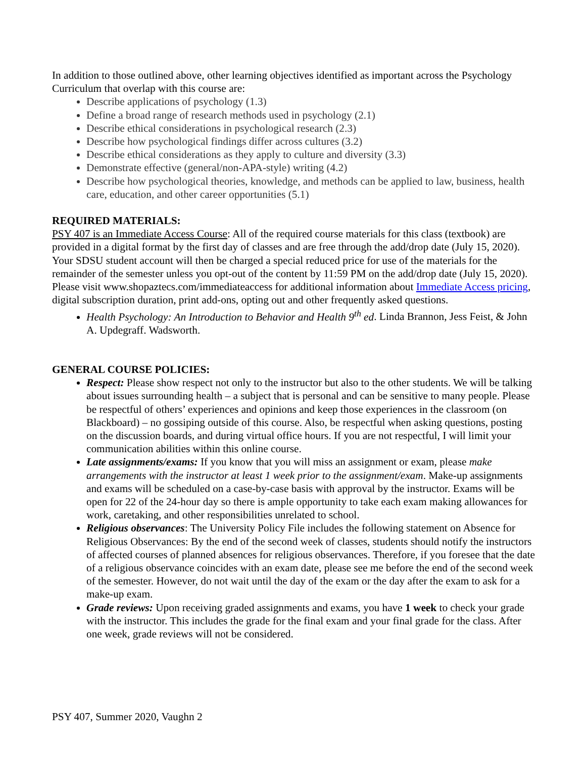In addition to those outlined above, other learning objectives identified as important across the Psychology Curriculum that overlap with this course are:
Describe applications of psychology (1.3)
Define a broad range of research methods used in psychology (2.1)
Describe ethical considerations in psychological research (2.3)
Describe how psychological findings differ across cultures (3.2)
Describe ethical considerations as they apply to culture and diversity (3.3)
Demonstrate effective (general/non-APA-style) writing (4.2)
Describe how psychological theories, knowledge, and methods can be applied to law, business, health care, education, and other career opportunities (5.1)
REQUIRED MATERIALS:
PSY 407 is an Immediate Access Course: All of the required course materials for this class (textbook) are provided in a digital format by the first day of classes and are free through the add/drop date (July 15, 2020). Your SDSU student account will then be charged a special reduced price for use of the materials for the remainder of the semester unless you opt-out of the content by 11:59 PM on the add/drop date (July 15, 2020). Please visit www.shopaztecs.com/immediateaccess for additional information about Immediate Access pricing,
digital subscription duration, print add-ons, opting out and other frequently asked questions.
Health Psychology: An Introduction to Behavior and Health 9<sup>th</sup> ed. Linda Brannon, Jess Feist, & John A. Updegraff. Wadsworth.
GENERAL COURSE POLICIES:
Respect: Please show respect not only to the instructor but also to the other students. We will be talking about issues surrounding health – a subject that is personal and can be sensitive to many people. Please be respectful of others’ experiences and opinions and keep those experiences in the classroom (on Blackboard) – no gossiping outside of this course. Also, be respectful when asking questions, posting on the discussion boards, and during virtual office hours. If you are not respectful, I will limit your communication abilities within this online course.
Late assignments/exams: If you know that you will miss an assignment or exam, please make arrangements with the instructor at least 1 week prior to the assignment/exam. Make-up assignments and exams will be scheduled on a case-by-case basis with approval by the instructor. Exams will be open for 22 of the 24-hour day so there is ample opportunity to take each exam making allowances for work, caretaking, and other responsibilities unrelated to school.
Religious observances: The University Policy File includes the following statement on Absence for Religious Observances: By the end of the second week of classes, students should notify the instructors of affected courses of planned absences for religious observances. Therefore, if you foresee that the date of a religious observance coincides with an exam date, please see me before the end of the second week of the semester. However, do not wait until the day of the exam or the day after the exam to ask for a make-up exam.
Grade reviews: Upon receiving graded assignments and exams, you have 1 week to check your grade with the instructor. This includes the grade for the final exam and your final grade for the class. After one week, grade reviews will not be considered.
PSY 407, Summer 2020, Vaughn 2